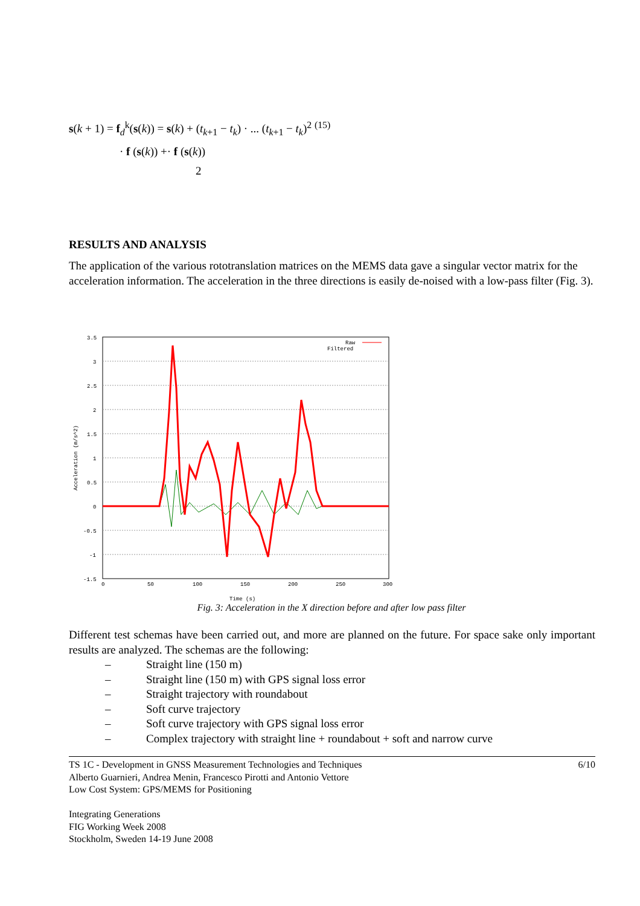s(k + 1) = f<sub>d</sub><sup>k</sup>(s(k)) = s(k) + (t<sub>k+1</sub> − t<sub>k</sub>) · ... (t<sub>k+1</sub> − t<sub>k</sub>)<sup>2</sup> <sup>(15)</sup>
· f (s(k)) +· f (s(k))
2
RESULTS AND ANALYSIS
The application of the various rototranslation matrices on the MEMS data gave a singular vector matrix for the acceleration information. The acceleration in the three directions is easily de-noised with a low-pass filter (Fig. 3).
3.5
3
2.5
2
1.5
1
0.5
0
-0.5
-1
-1.5
0
50
100
150
200
250
300
Time (s)
Acceleration (m/s^2)
Raw
Filtered
Fig. 3: Acceleration in the X direction before and after low pass filter
Different test schemas have been carried out, and more are planned on the future. For space sake only important results are analyzed. The schemas are the following:
– Straight line (150 m)
– Straight line (150 m) with GPS signal loss error
– Straight trajectory with roundabout
– Soft curve trajectory
– Soft curve trajectory with GPS signal loss error
– Complex trajectory with straight line + roundabout + soft and narrow curve
6/10
TS 1C - Development in GNSS Measurement Technologies and Techniques
Alberto Guarnieri, Andrea Menin, Francesco Pirotti and Antonio Vettore
Low Cost System: GPS/MEMS for Positioning
Integrating Generations
FIG Working Week 2008
Stockholm, Sweden 14-19 June 2008